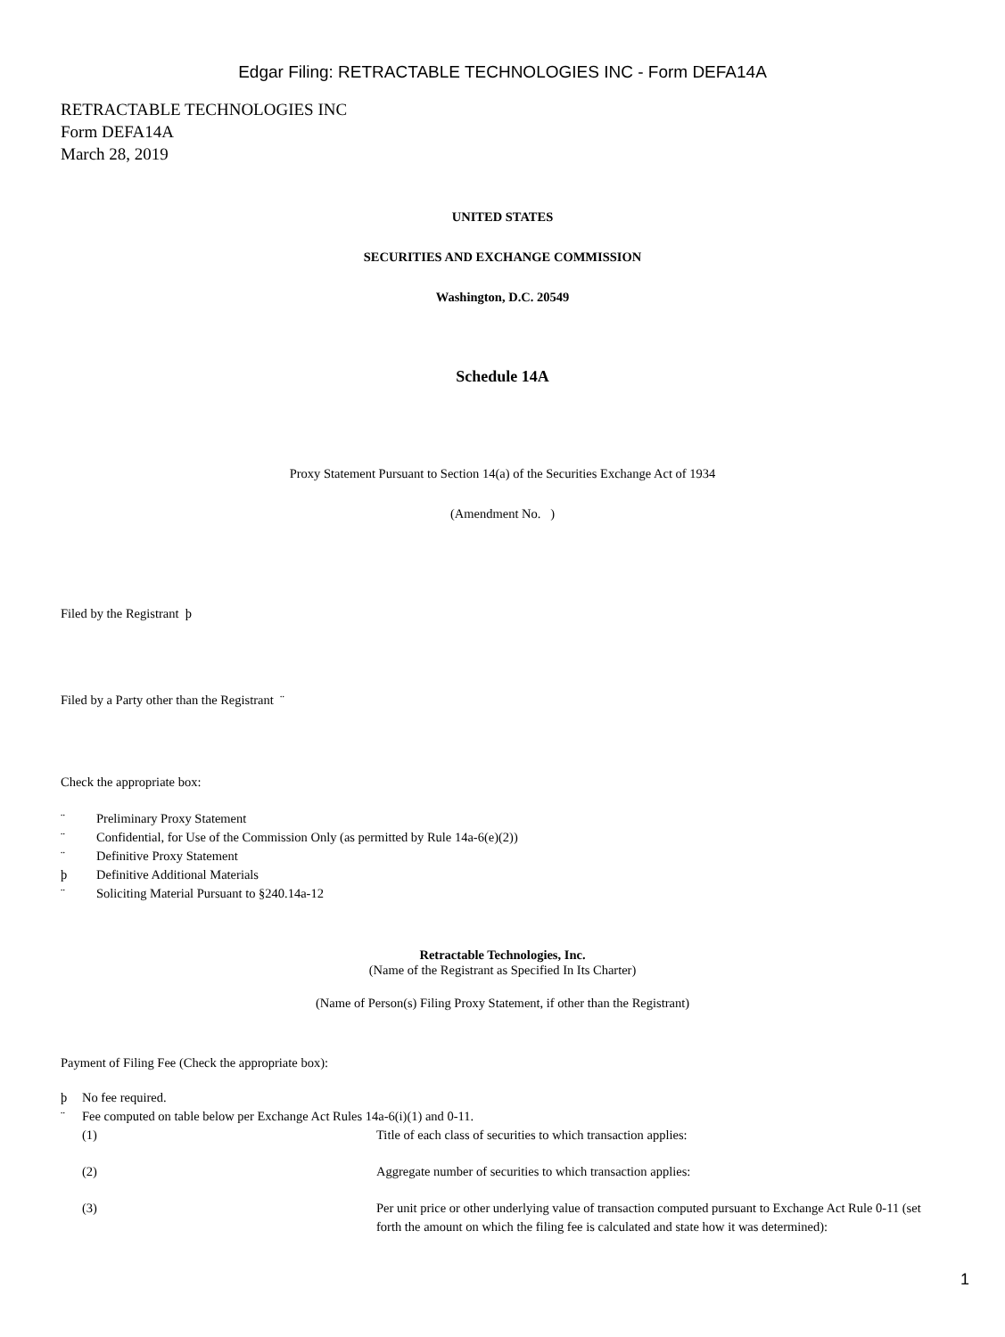Edgar Filing: RETRACTABLE TECHNOLOGIES INC - Form DEFA14A
RETRACTABLE TECHNOLOGIES INC
Form DEFA14A
March 28, 2019
UNITED STATES
SECURITIES AND EXCHANGE COMMISSION
Washington, D.C. 20549
Schedule 14A
Proxy Statement Pursuant to Section 14(a) of the Securities Exchange Act of 1934
(Amendment No. )
Filed by the Registrant þ
Filed by a Party other than the Registrant ¨
Check the appropriate box:
¨ Preliminary Proxy Statement
¨ Confidential, for Use of the Commission Only (as permitted by Rule 14a-6(e)(2))
¨ Definitive Proxy Statement
þ Definitive Additional Materials
¨ Soliciting Material Pursuant to §240.14a-12
Retractable Technologies, Inc.
(Name of the Registrant as Specified In Its Charter)
(Name of Person(s) Filing Proxy Statement, if other than the Registrant)
Payment of Filing Fee (Check the appropriate box):
þ No fee required.
¨ Fee computed on table below per Exchange Act Rules 14a-6(i)(1) and 0-11.
(1) Title of each class of securities to which transaction applies:
(2) Aggregate number of securities to which transaction applies:
(3) Per unit price or other underlying value of transaction computed pursuant to Exchange Act Rule 0-11 (set forth the amount on which the filing fee is calculated and state how it was determined):
1